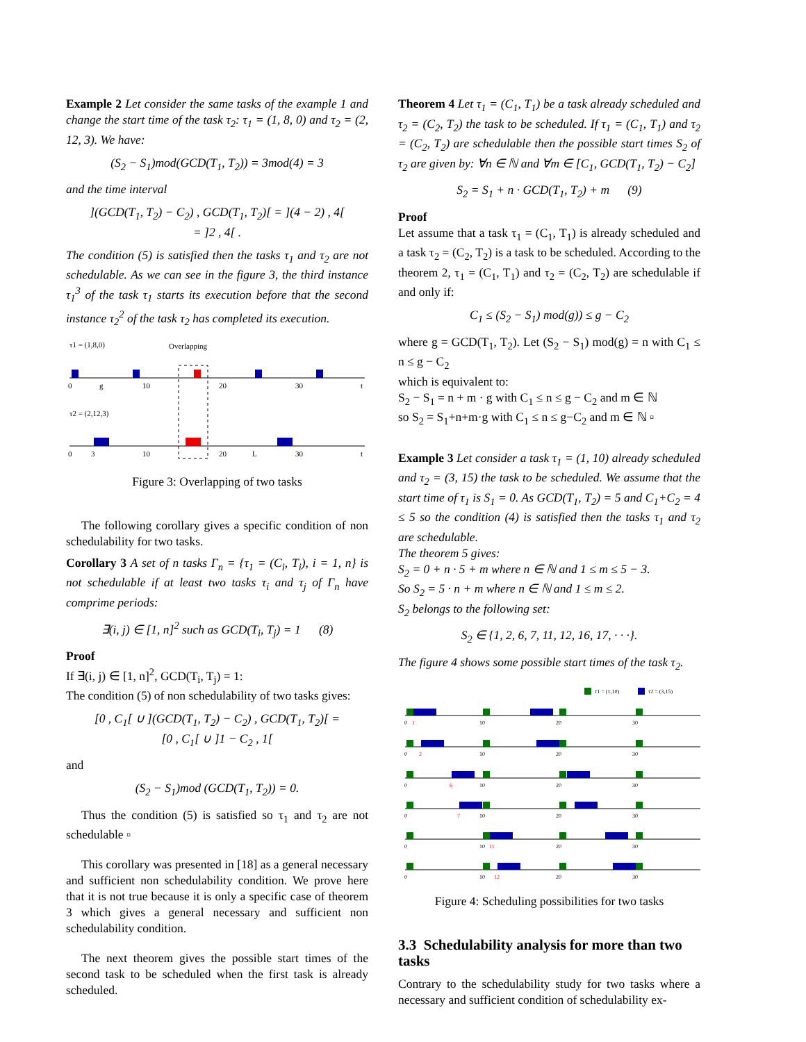Example 2 Let consider the same tasks of the example 1 and change the start time of the task τ<sub>2</sub>: τ<sub>1</sub> = (1, 8, 0) and τ<sub>2</sub> = (2, 12, 3). We have:
(S<sub>2</sub> − S<sub>1</sub>)mod(GCD(T<sub>1</sub>, T<sub>2</sub>)) = 3mod(4) = 3
and the time interval
](GCD(T<sub>1</sub>, T<sub>2</sub>) − C<sub>2</sub>) , GCD(T<sub>1</sub>, T<sub>2</sub>)[ = ](4 − 2) , 4[
= ]2 , 4[ .
The condition (5) is satisfied then the tasks τ<sub>1</sub> and τ<sub>2</sub> are not schedulable. As we can see in the figure 3, the third instance τ<sub>1</sub><sup>3</sup> of the task τ<sub>1</sub> starts its execution before that the second instance τ<sub>2</sub><sup>2</sup> of the task τ<sub>2</sub> has completed its execution.
τ1 = (1,8,0)
Overlapping
0
g
10
20
30
t
τ2 = (2,12,3)
0
3
10
20
L
30
t
Figure 3: Overlapping of two tasks
The following corollary gives a specific condition of non schedulability for two tasks.
Corollary 3 A set of n tasks Γ<sub>n</sub> = {τ<sub>1</sub> = (C<sub>i</sub>, T<sub>i</sub>), i = 1, n} is not schedulable if at least two tasks τ<sub>i</sub> and τ<sub>j</sub> of Γ<sub>n</sub> have comprime periods:
∃(i, j) ∈ [1, n]<sup>2</sup> such as GCD(T<sub>i</sub>, T<sub>j</sub>) = 1 (8)
Proof
If ∃(i, j) ∈ [1, n]<sup>2</sup>, GCD(T<sub>i</sub>, T<sub>j</sub>) = 1:
The condition (5) of non schedulability of two tasks gives:
[0 , C<sub>1</sub>[ ∪ ](GCD(T<sub>1</sub>, T<sub>2</sub>) − C<sub>2</sub>) , GCD(T<sub>1</sub>, T<sub>2</sub>)[ =
[0 , C<sub>1</sub>[ ∪ ]1 − C<sub>2</sub> , 1[
and
(S<sub>2</sub> − S<sub>1</sub>)mod (GCD(T<sub>1</sub>, T<sub>2</sub>)) = 0.
Thus the condition (5) is satisfied so τ<sub>1</sub> and τ<sub>2</sub> are not schedulable ▫
This corollary was presented in [18] as a general necessary and sufficient non schedulability condition. We prove here that it is not true because it is only a specific case of theorem 3 which gives a general necessary and sufficient non schedulability condition.
The next theorem gives the possible start times of the second task to be scheduled when the first task is already scheduled.
Theorem 4 Let τ<sub>1</sub> = (C<sub>1</sub>, T<sub>1</sub>) be a task already scheduled and τ<sub>2</sub> = (C<sub>2</sub>, T<sub>2</sub>) the task to be scheduled. If τ<sub>1</sub> = (C<sub>1</sub>, T<sub>1</sub>) and τ<sub>2</sub> = (C<sub>2</sub>, T<sub>2</sub>) are schedulable then the possible start times S<sub>2</sub> of τ<sub>2</sub> are given by: ∀n ∈ ℕ and ∀m ∈ [C<sub>1</sub>, GCD(T<sub>1</sub>, T<sub>2</sub>) − C<sub>2</sub>]
S<sub>2</sub> = S<sub>1</sub> + n · GCD(T<sub>1</sub>, T<sub>2</sub>) + m (9)
Proof
Let assume that a task τ<sub>1</sub> = (C<sub>1</sub>, T<sub>1</sub>) is already scheduled and a task τ<sub>2</sub> = (C<sub>2</sub>, T<sub>2</sub>) is a task to be scheduled. According to the theorem 2, τ<sub>1</sub> = (C<sub>1</sub>, T<sub>1</sub>) and τ<sub>2</sub> = (C<sub>2</sub>, T<sub>2</sub>) are schedulable if and only if:
C<sub>1</sub> ≤ (S<sub>2</sub> − S<sub>1</sub>) mod(g)) ≤ g − C<sub>2</sub>
where g = GCD(T<sub>1</sub>, T<sub>2</sub>). Let (S<sub>2</sub> − S<sub>1</sub>) mod(g) = n with C<sub>1</sub> ≤ n ≤ g − C<sub>2</sub>
which is equivalent to:
S<sub>2</sub> − S<sub>1</sub> = n + m · g with C<sub>1</sub> ≤ n ≤ g − C<sub>2</sub> and m ∈ ℕ
so S<sub>2</sub> = S<sub>1</sub>+n+m·g with C<sub>1</sub> ≤ n ≤ g−C<sub>2</sub> and m ∈ ℕ ▫
Example 3 Let consider a task τ<sub>1</sub> = (1, 10) already scheduled and τ<sub>2</sub> = (3, 15) the task to be scheduled. We assume that the start time of τ<sub>1</sub> is S<sub>1</sub> = 0. As GCD(T<sub>1</sub>, T<sub>2</sub>) = 5 and C<sub>1</sub>+C<sub>2</sub> = 4 ≤ 5 so the condition (4) is satisfied then the tasks τ<sub>1</sub> and τ<sub>2</sub> are schedulable.
The theorem 5 gives:
S<sub>2</sub> = 0 + n · 5 + m where n ∈ ℕ and 1 ≤ m ≤ 5 − 3.
So S<sub>2</sub> = 5 · n + m where n ∈ ℕ and 1 ≤ m ≤ 2.
S<sub>2</sub> belongs to the following set:
S<sub>2</sub> ∈ {1, 2, 6, 7, 11, 12, 16, 17, · · ·}.
The figure 4 shows some possible start times of the task τ<sub>2</sub>.
τ1 = (1,10)
τ2 = (3,15)
0
1
10
20
30
0
2
10
20
30
0
6
10
20
30
0
7
10
20
30
0
10
11
20
30
0
10
12
20
30
Figure 4: Scheduling possibilities for two tasks
3.3 Schedulability analysis for more than two tasks
Contrary to the schedulability study for two tasks where a necessary and sufficient condition of schedulability ex-